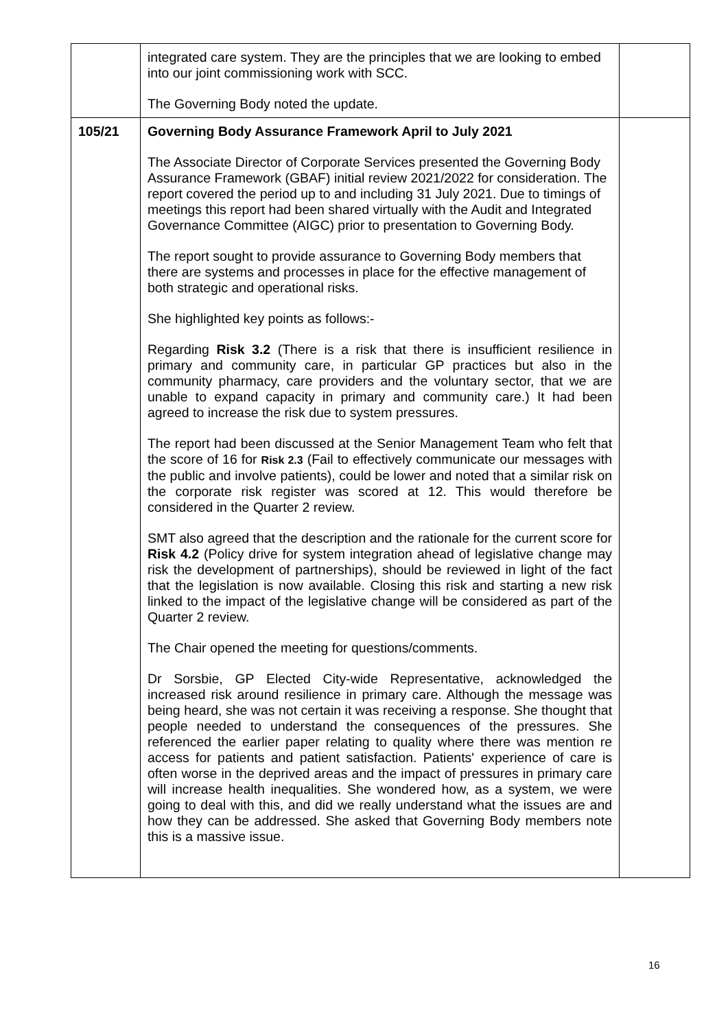| | integrated care system. They are the principles that we are looking to embed into our joint commissioning work with SCC. The Governing Body noted the update. | |
| 105/21 | Governing Body Assurance Framework April to July 2021 The Associate Director of Corporate Services presented the Governing Body Assurance Framework (GBAF) initial review 2021/2022 for consideration. The report covered the period up to and including 31 July 2021. Due to timings of meetings this report had been shared virtually with the Audit and Integrated Governance Committee (AIGC) prior to presentation to Governing Body. The report sought to provide assurance to Governing Body members that there are systems and processes in place for the effective management of both strategic and operational risks. She highlighted key points as follows:- Regarding Risk 3.2 (There is a risk that there is insufficient resilience in primary and community care, in particular GP practices but also in the community pharmacy, care providers and the voluntary sector, that we are unable to expand capacity in primary and community care.) It had been agreed to increase the risk due to system pressures. The report had been discussed at the Senior Management Team who felt that the score of 16 for Risk 2.3 (Fail to effectively communicate our messages with the public and involve patients), could be lower and noted that a similar risk on the corporate risk register was scored at 12. This would therefore be considered in the Quarter 2 review. SMT also agreed that the description and the rationale for the current score for Risk 4.2 (Policy drive for system integration ahead of legislative change may risk the development of partnerships), should be reviewed in light of the fact that the legislation is now available. Closing this risk and starting a new risk linked to the impact of the legislative change will be considered as part of the Quarter 2 review. The Chair opened the meeting for questions/comments. Dr Sorsbie, GP Elected City-wide Representative, acknowledged the increased risk around resilience in primary care. Although the message was being heard, she was not certain it was receiving a response. She thought that people needed to understand the consequences of the pressures. She referenced the earlier paper relating to quality where there was mention re access for patients and patient satisfaction. Patients' experience of care is often worse in the deprived areas and the impact of pressures in primary care will increase health inequalities. She wondered how, as a system, we were going to deal with this, and did we really understand what the issues are and how they can be addressed. She asked that Governing Body members note this is a massive issue. | |
16